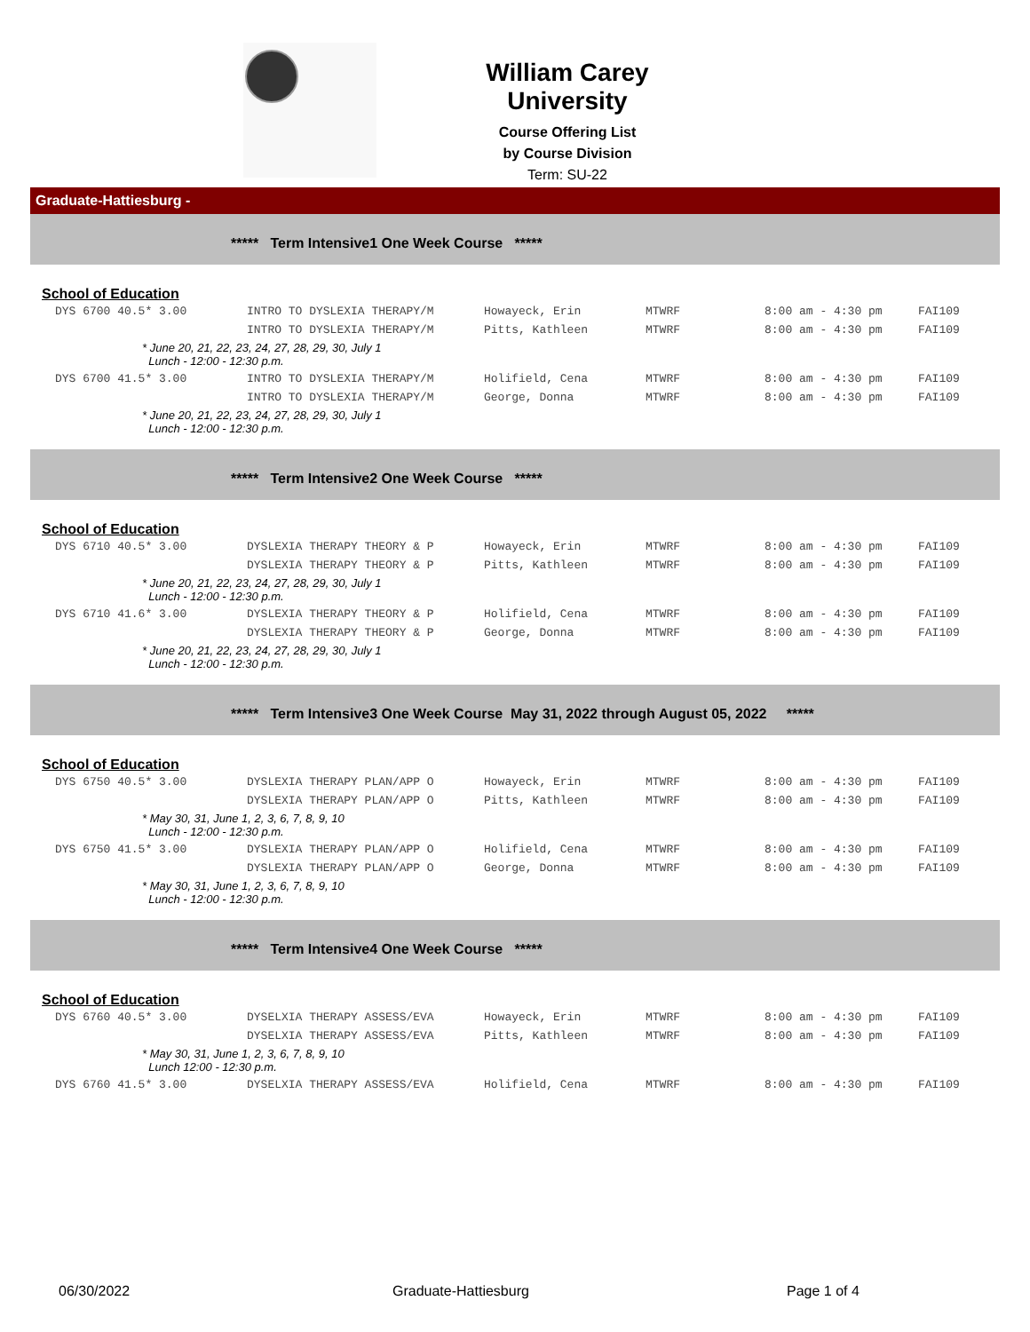William Carey University
Course Offering List
by Course Division
Term: SU-22
Graduate-Hattiesburg -
***** Term Intensive1 One Week Course *****
School of Education
| DYS 6700 40.5* 3.00 | INTRO TO DYSLEXIA THERAPY/M | Howayeck, Erin | MTWRF | 8:00 am - 4:30 pm | FAI109 |
| | INTRO TO DYSLEXIA THERAPY/M | Pitts, Kathleen | MTWRF | 8:00 am - 4:30 pm | FAI109 |
| * June 20, 21, 22, 23, 24, 27, 28, 29, 30, July 1 Lunch - 12:00 - 12:30 p.m. | | | | | |
| DYS 6700 41.5* 3.00 | INTRO TO DYSLEXIA THERAPY/M | Holifield, Cena | MTWRF | 8:00 am - 4:30 pm | FAI109 |
| | INTRO TO DYSLEXIA THERAPY/M | George, Donna | MTWRF | 8:00 am - 4:30 pm | FAI109 |
| * June 20, 21, 22, 23, 24, 27, 28, 29, 30, July 1 Lunch - 12:00 - 12:30 p.m. | | | | | |
***** Term Intensive2 One Week Course *****
School of Education
| DYS 6710 40.5* 3.00 | DYSLEXIA THERAPY THEORY & P | Howayeck, Erin | MTWRF | 8:00 am - 4:30 pm | FAI109 |
| | DYSLEXIA THERAPY THEORY & P | Pitts, Kathleen | MTWRF | 8:00 am - 4:30 pm | FAI109 |
| * June 20, 21, 22, 23, 24, 27, 28, 29, 30, July 1 Lunch - 12:00 - 12:30 p.m. | | | | | |
| DYS 6710 41.6* 3.00 | DYSLEXIA THERAPY THEORY & P | Holifield, Cena | MTWRF | 8:00 am - 4:30 pm | FAI109 |
| | DYSLEXIA THERAPY THEORY & P | George, Donna | MTWRF | 8:00 am - 4:30 pm | FAI109 |
| * June 20, 21, 22, 23, 24, 27, 28, 29, 30, July 1 Lunch - 12:00 - 12:30 p.m. | | | | | |
***** Term Intensive3 One Week Course May 31, 2022 through August 05, 2022 *****
School of Education
| DYS 6750 40.5* 3.00 | DYSLEXIA THERAPY PLAN/APP O | Howayeck, Erin | MTWRF | 8:00 am - 4:30 pm | FAI109 |
| | DYSLEXIA THERAPY PLAN/APP O | Pitts, Kathleen | MTWRF | 8:00 am - 4:30 pm | FAI109 |
| * May 30, 31, June 1, 2, 3, 6, 7, 8, 9, 10 Lunch - 12:00 - 12:30 p.m. | | | | | |
| DYS 6750 41.5* 3.00 | DYSLEXIA THERAPY PLAN/APP O | Holifield, Cena | MTWRF | 8:00 am - 4:30 pm | FAI109 |
| | DYSLEXIA THERAPY PLAN/APP O | George, Donna | MTWRF | 8:00 am - 4:30 pm | FAI109 |
| * May 30, 31, June 1, 2, 3, 6, 7, 8, 9, 10 Lunch - 12:00 - 12:30 p.m. | | | | | |
***** Term Intensive4 One Week Course *****
School of Education
| DYS 6760 40.5* 3.00 | DYSELXIA THERAPY ASSESS/EVA | Howayeck, Erin | MTWRF | 8:00 am - 4:30 pm | FAI109 |
| | DYSELXIA THERAPY ASSESS/EVA | Pitts, Kathleen | MTWRF | 8:00 am - 4:30 pm | FAI109 |
| * May 30, 31, June 1, 2, 3, 6, 7, 8, 9, 10 Lunch 12:00 - 12:30 p.m. | | | | | |
| DYS 6760 41.5* 3.00 | DYSELXIA THERAPY ASSESS/EVA | Holifield, Cena | MTWRF | 8:00 am - 4:30 pm | FAI109 |
06/30/2022 Graduate-Hattiesburg Page 1 of 4